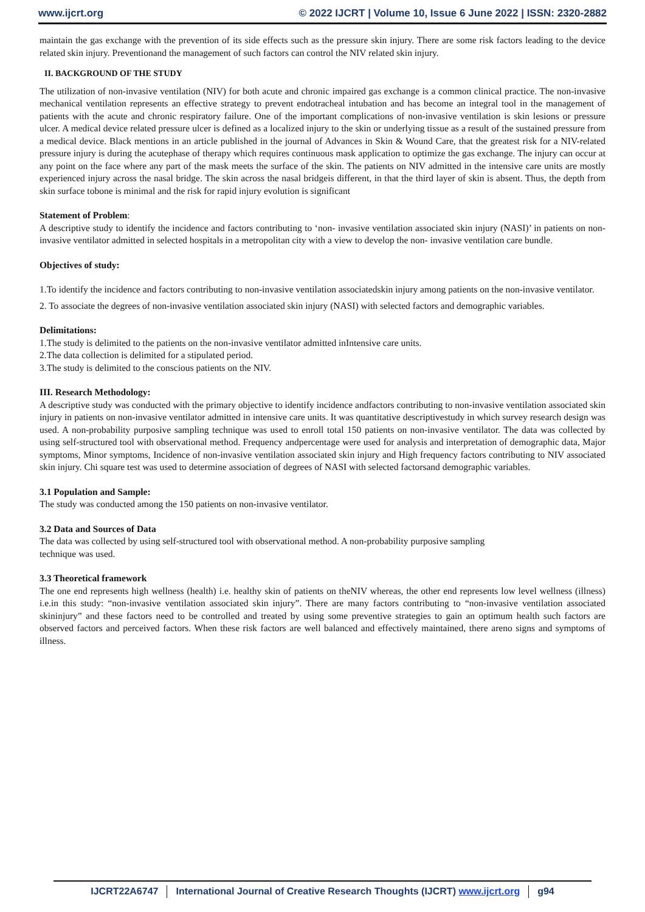www.ijcrt.org © 2022 IJCRT | Volume 10, Issue 6 June 2022 | ISSN: 2320-2882
maintain the gas exchange with the prevention of its side effects such as the pressure skin injury. There are some risk factors leading to the device related skin injury. Preventionand the management of such factors can control the NIV related skin injury.
II. BACKGROUND OF THE STUDY
The utilization of non-invasive ventilation (NIV) for both acute and chronic impaired gas exchange is a common clinical practice. The non-invasive mechanical ventilation represents an effective strategy to prevent endotracheal intubation and has become an integral tool in the management of patients with the acute and chronic respiratory failure. One of the important complications of non-invasive ventilation is skin lesions or pressure ulcer. A medical device related pressure ulcer is defined as a localized injury to the skin or underlying tissue as a result of the sustained pressure from a medical device. Black mentions in an article published in the journal of Advances in Skin & Wound Care, that the greatest risk for a NIV-related pressure injury is during the acutephase of therapy which requires continuous mask application to optimize the gas exchange. The injury can occur at any point on the face where any part of the mask meets the surface of the skin. The patients on NIV admitted in the intensive care units are mostly experienced injury across the nasal bridge. The skin across the nasal bridgeis different, in that the third layer of skin is absent. Thus, the depth from skin surface tobone is minimal and the risk for rapid injury evolution is significant
Statement of Problem:
A descriptive study to identify the incidence and factors contributing to ‘non- invasive ventilation associated skin injury (NASI)’ in patients on non-invasive ventilator admitted in selected hospitals in a metropolitan city with a view to develop the non- invasive ventilation care bundle.
Objectives of study:
1.To identify the incidence and factors contributing to non-invasive ventilation associatedskin injury among patients on the non-invasive ventilator.
2. To associate the degrees of non-invasive ventilation associated skin injury (NASI) with selected factors and demographic variables.
Delimitations:
1.The study is delimited to the patients on the non-invasive ventilator admitted inIntensive care units.
2.The data collection is delimited for a stipulated period.
3.The study is delimited to the conscious patients on the NIV.
III. Research Methodology:
A descriptive study was conducted with the primary objective to identify incidence andfactors contributing to non-invasive ventilation associated skin injury in patients on non-invasive ventilator admitted in intensive care units. It was quantitative descriptivestudy in which survey research design was used. A non-probability purposive sampling technique was used to enroll total 150 patients on non-invasive ventilator. The data was collected by using self-structured tool with observational method. Frequency andpercentage were used for analysis and interpretation of demographic data, Major symptoms, Minor symptoms, Incidence of non-invasive ventilation associated skin injury and High frequency factors contributing to NIV associated skin injury. Chi square test was used to determine association of degrees of NASI with selected factorsand demographic variables.
3.1 Population and Sample:
The study was conducted among the 150 patients on non-invasive ventilator.
3.2 Data and Sources of Data
The data was collected by using self-structured tool with observational method. A non-probability purposive sampling
technique was used.
3.3 Theoretical framework
The one end represents high wellness (health) i.e. healthy skin of patients on theNIV whereas, the other end represents low level wellness (illness) i.e.in this study: “non-invasive ventilation associated skin injury”. There are many factors contributing to “non-invasive ventilation associated skininjury” and these factors need to be controlled and treated by using some preventive strategies to gain an optimum health such factors are observed factors and perceived factors. When these risk factors are well balanced and effectively maintained, there areno signs and symptoms of illness.
IJCRT22A6747 International Journal of Creative Research Thoughts (IJCRT) www.ijcrt.org g94